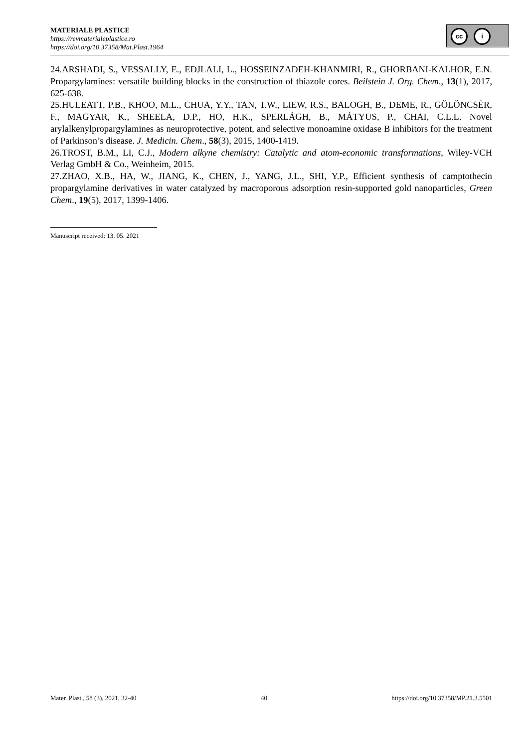MATERIALE PLASTICE
https://revmaterialeplastice.ro
https://doi.org/10.37358/Mat.Plast.1964
cc i
24.ARSHADI, S., VESSALLY, E., EDJLALI, L., HOSSEINZADEH-KHANMIRI, R., GHORBANI-KALHOR, E.N. Propargylamines: versatile building blocks in the construction of thiazole cores. Beilstein J. Org. Chem., 13(1), 2017, 625-638.
25.HULEATT, P.B., KHOO, M.L., CHUA, Y.Y., TAN, T.W., LIEW, R.S., BALOGH, B., DEME, R., GÖLÖNCSÉR, F., MAGYAR, K., SHEELA, D.P., HO, H.K., SPERLÁGH, B., MÁTYUS, P., CHAI, C.L.L. Novel arylalkenylpropargylamines as neuroprotective, potent, and selective monoamine oxidase B inhibitors for the treatment of Parkinson’s disease. J. Medicin. Chem., 58(3), 2015, 1400-1419.
26.TROST, B.M., LI, C.J., Modern alkyne chemistry: Catalytic and atom-economic transformations, Wiley-VCH Verlag GmbH & Co., Weinheim, 2015.
27.ZHAO, X.B., HA, W., JIANG, K., CHEN, J., YANG, J.L., SHI, Y.P., Efficient synthesis of camptothecin propargylamine derivatives in water catalyzed by macroporous adsorption resin-supported gold nanoparticles, Green Chem., 19(5), 2017, 1399-1406.
Manuscript received: 13. 05. 2021
Mater. Plast., 58 (3), 2021, 32-40 40 https://doi.org/10.37358/MP.21.3.5501